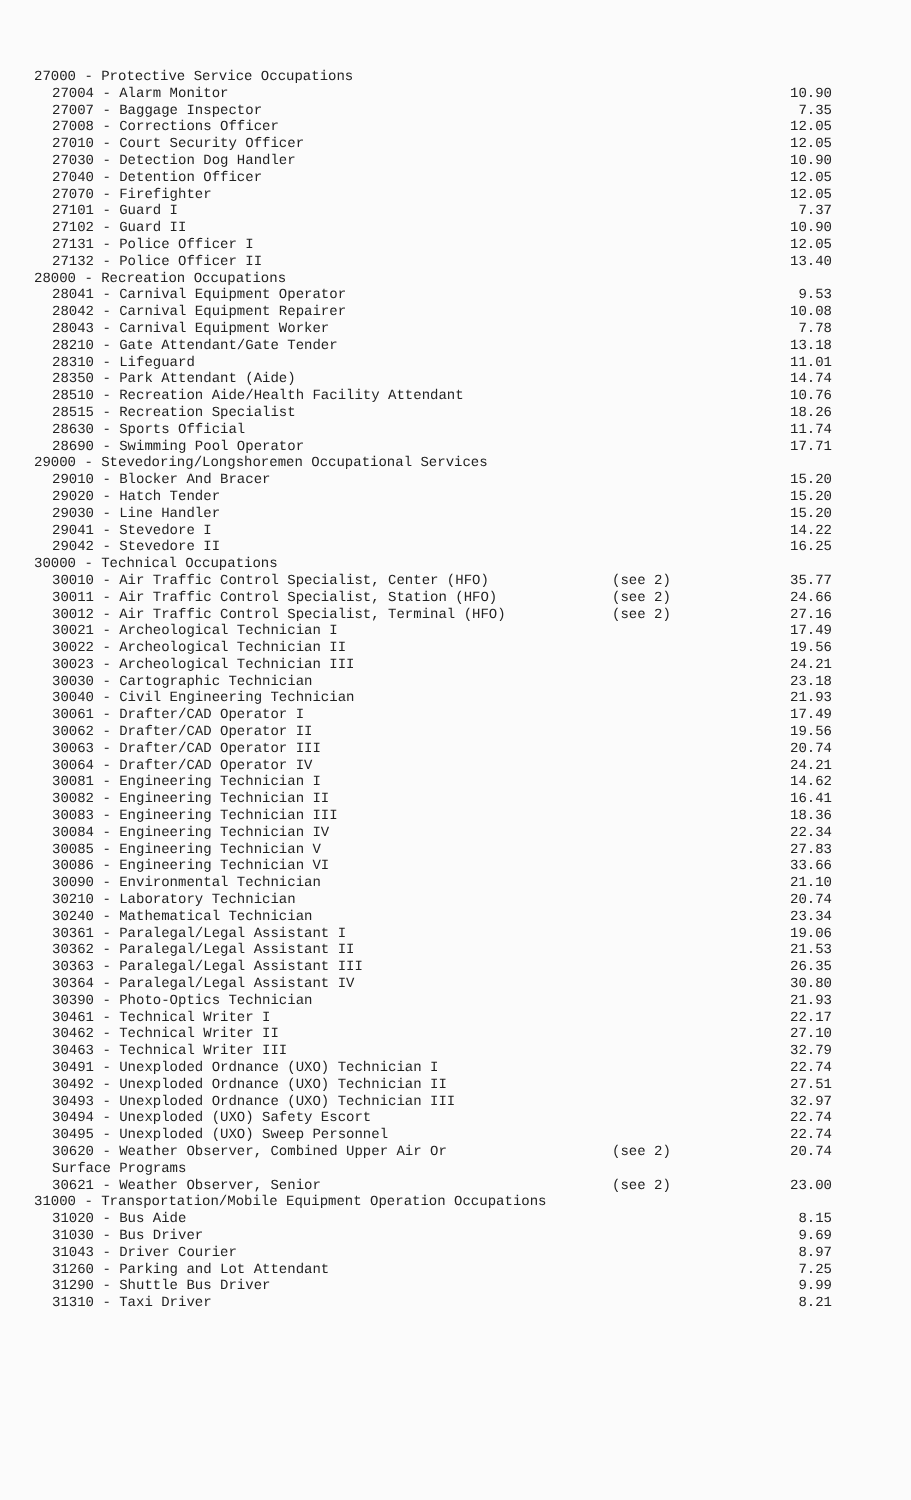| 27000 - Protective Service Occupations | | |
| 27004 - Alarm Monitor | | 10.90 |
| 27007 - Baggage Inspector | | 7.35 |
| 27008 - Corrections Officer | | 12.05 |
| 27010 - Court Security Officer | | 12.05 |
| 27030 - Detection Dog Handler | | 10.90 |
| 27040 - Detention Officer | | 12.05 |
| 27070 - Firefighter | | 12.05 |
| 27101 - Guard I | | 7.37 |
| 27102 - Guard II | | 10.90 |
| 27131 - Police Officer I | | 12.05 |
| 27132 - Police Officer II | | 13.40 |
| 28000 - Recreation Occupations | | |
| 28041 - Carnival Equipment Operator | | 9.53 |
| 28042 - Carnival Equipment Repairer | | 10.08 |
| 28043 - Carnival Equipment Worker | | 7.78 |
| 28210 - Gate Attendant/Gate Tender | | 13.18 |
| 28310 - Lifeguard | | 11.01 |
| 28350 - Park Attendant (Aide) | | 14.74 |
| 28510 - Recreation Aide/Health Facility Attendant | | 10.76 |
| 28515 - Recreation Specialist | | 18.26 |
| 28630 - Sports Official | | 11.74 |
| 28690 - Swimming Pool Operator | | 17.71 |
| 29000 - Stevedoring/Longshoremen Occupational Services | | |
| 29010 - Blocker And Bracer | | 15.20 |
| 29020 - Hatch Tender | | 15.20 |
| 29030 - Line Handler | | 15.20 |
| 29041 - Stevedore I | | 14.22 |
| 29042 - Stevedore II | | 16.25 |
| 30000 - Technical Occupations | | |
| 30010 - Air Traffic Control Specialist, Center (HFO) | (see 2) | 35.77 |
| 30011 - Air Traffic Control Specialist, Station (HFO) | (see 2) | 24.66 |
| 30012 - Air Traffic Control Specialist, Terminal (HFO) | (see 2) | 27.16 |
| 30021 - Archeological Technician I | | 17.49 |
| 30022 - Archeological Technician II | | 19.56 |
| 30023 - Archeological Technician III | | 24.21 |
| 30030 - Cartographic Technician | | 23.18 |
| 30040 - Civil Engineering Technician | | 21.93 |
| 30061 - Drafter/CAD Operator I | | 17.49 |
| 30062 - Drafter/CAD Operator II | | 19.56 |
| 30063 - Drafter/CAD Operator III | | 20.74 |
| 30064 - Drafter/CAD Operator IV | | 24.21 |
| 30081 - Engineering Technician I | | 14.62 |
| 30082 - Engineering Technician II | | 16.41 |
| 30083 - Engineering Technician III | | 18.36 |
| 30084 - Engineering Technician IV | | 22.34 |
| 30085 - Engineering Technician V | | 27.83 |
| 30086 - Engineering Technician VI | | 33.66 |
| 30090 - Environmental Technician | | 21.10 |
| 30210 - Laboratory Technician | | 20.74 |
| 30240 - Mathematical Technician | | 23.34 |
| 30361 - Paralegal/Legal Assistant I | | 19.06 |
| 30362 - Paralegal/Legal Assistant II | | 21.53 |
| 30363 - Paralegal/Legal Assistant III | | 26.35 |
| 30364 - Paralegal/Legal Assistant IV | | 30.80 |
| 30390 - Photo-Optics Technician | | 21.93 |
| 30461 - Technical Writer I | | 22.17 |
| 30462 - Technical Writer II | | 27.10 |
| 30463 - Technical Writer III | | 32.79 |
| 30491 - Unexploded Ordnance (UXO) Technician I | | 22.74 |
| 30492 - Unexploded Ordnance (UXO) Technician II | | 27.51 |
| 30493 - Unexploded Ordnance (UXO) Technician III | | 32.97 |
| 30494 - Unexploded (UXO) Safety Escort | | 22.74 |
| 30495 - Unexploded (UXO) Sweep Personnel | | 22.74 |
| 30620 - Weather Observer, Combined Upper Air Or | (see 2) | 20.74 |
| Surface Programs | | |
| 30621 - Weather Observer, Senior | (see 2) | 23.00 |
| 31000 - Transportation/Mobile Equipment Operation Occupations | | |
| 31020 - Bus Aide | | 8.15 |
| 31030 - Bus Driver | | 9.69 |
| 31043 - Driver Courier | | 8.97 |
| 31260 - Parking and Lot Attendant | | 7.25 |
| 31290 - Shuttle Bus Driver | | 9.99 |
| 31310 - Taxi Driver | | 8.21 |